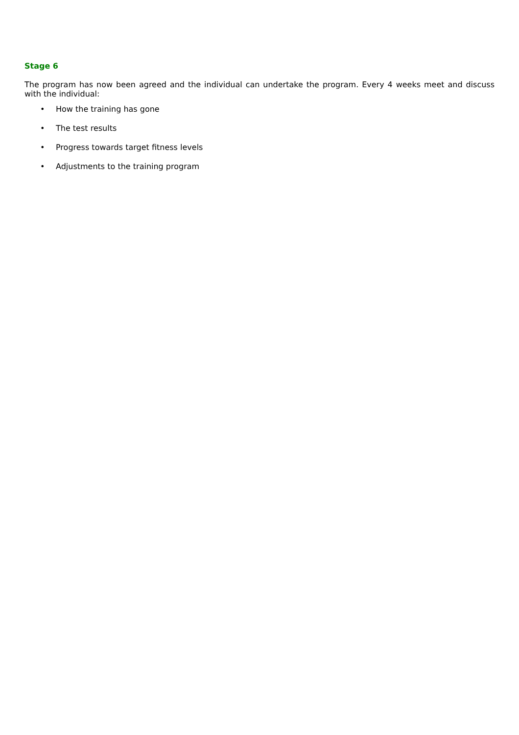Stage 6
The program has now been agreed and the individual can undertake the program. Every 4 weeks meet and discuss with the individual:
• How the training has gone
• The test results
• Progress towards target fitness levels
• Adjustments to the training program